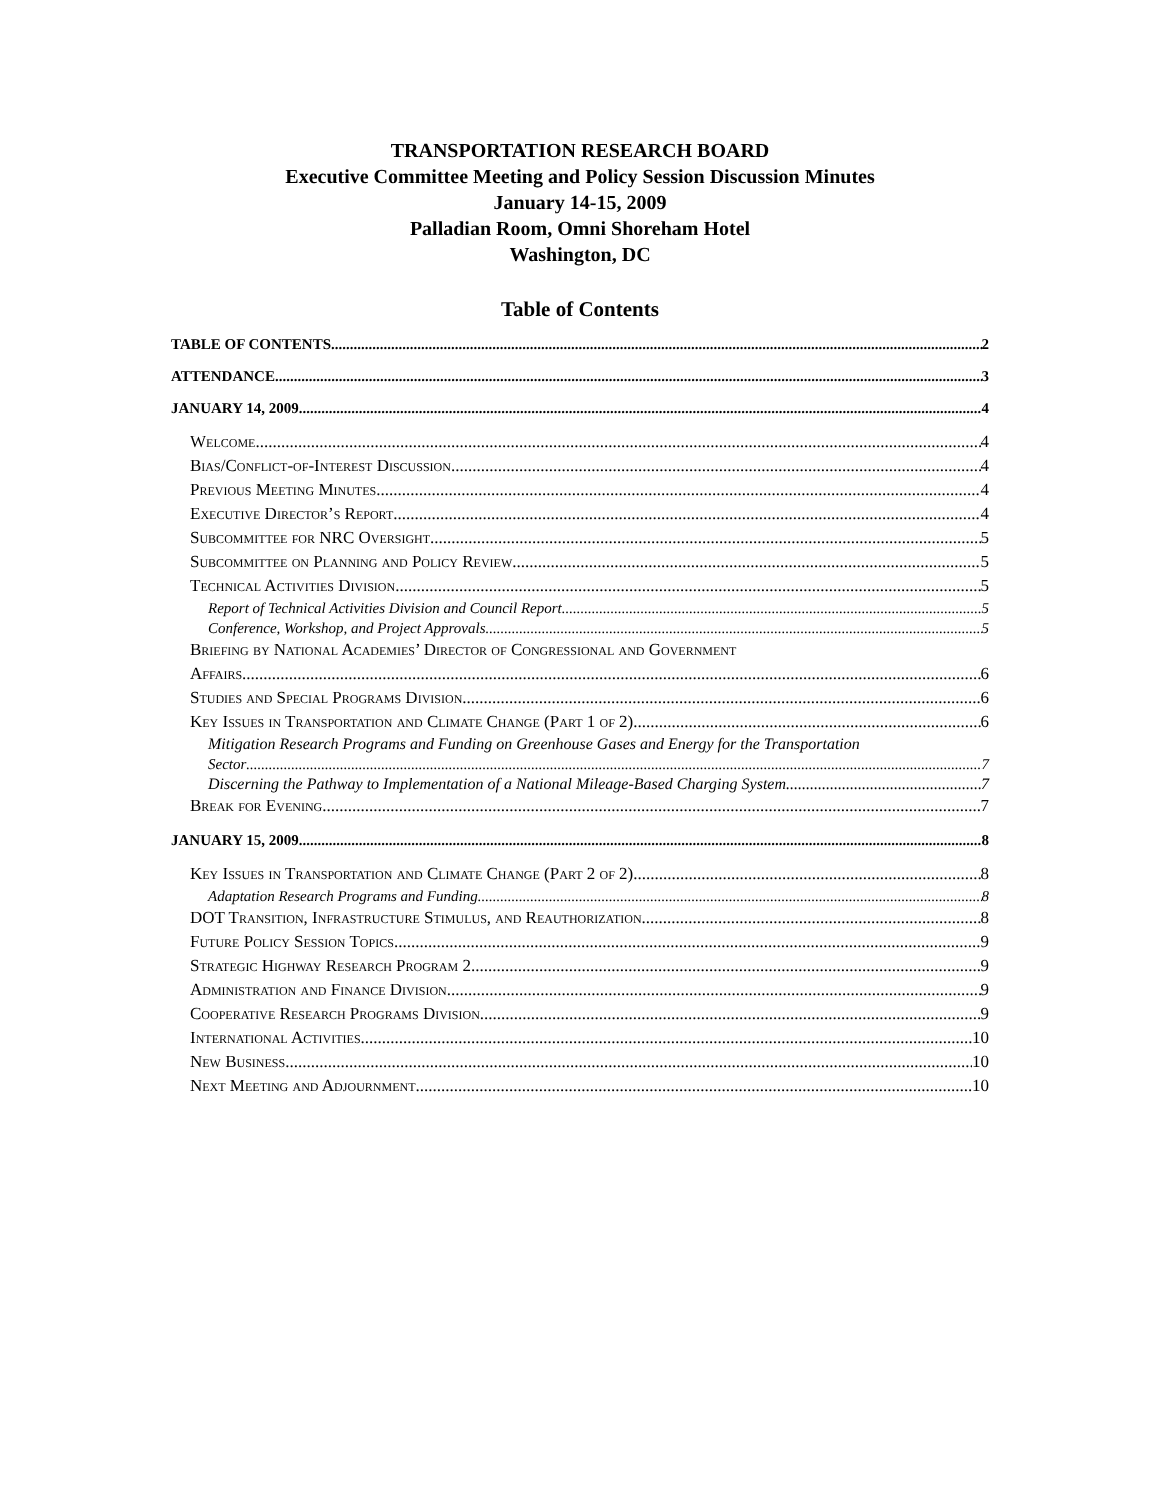TRANSPORTATION RESEARCH BOARD
Executive Committee Meeting and Policy Session Discussion Minutes
January 14-15, 2009
Palladian Room, Omni Shoreham Hotel
Washington, DC
Table of Contents
TABLE OF CONTENTS 2
ATTENDANCE 3
JANUARY 14, 2009 4
Welcome 4
Bias/Conflict-of-Interest Discussion 4
Previous Meeting Minutes 4
Executive Director’s Report 4
Subcommittee for NRC Oversight 5
Subcommittee on Planning and Policy Review 5
Technical Activities Division 5
Report of Technical Activities Division and Council Report 5
Conference, Workshop, and Project Approvals 5
Briefing by National Academies’ Director of Congressional and Government
Affairs 6
Studies and Special Programs Division 6
Key Issues in Transportation and Climate Change (Part 1 of 2) 6
Mitigation Research Programs and Funding on Greenhouse Gases and Energy for the Transportation
Sector 7
Discerning the Pathway to Implementation of a National Mileage-Based Charging System 7
Break for Evening 7
JANUARY 15, 2009 8
Key Issues in Transportation and Climate Change (Part 2 of 2) 8
Adaptation Research Programs and Funding 8
DOT Transition, Infrastructure Stimulus, and Reauthorization 8
Future Policy Session Topics 9
Strategic Highway Research Program 2 9
Administration and Finance Division 9
Cooperative Research Programs Division 9
International Activities 10
New Business 10
Next Meeting and Adjournment 10